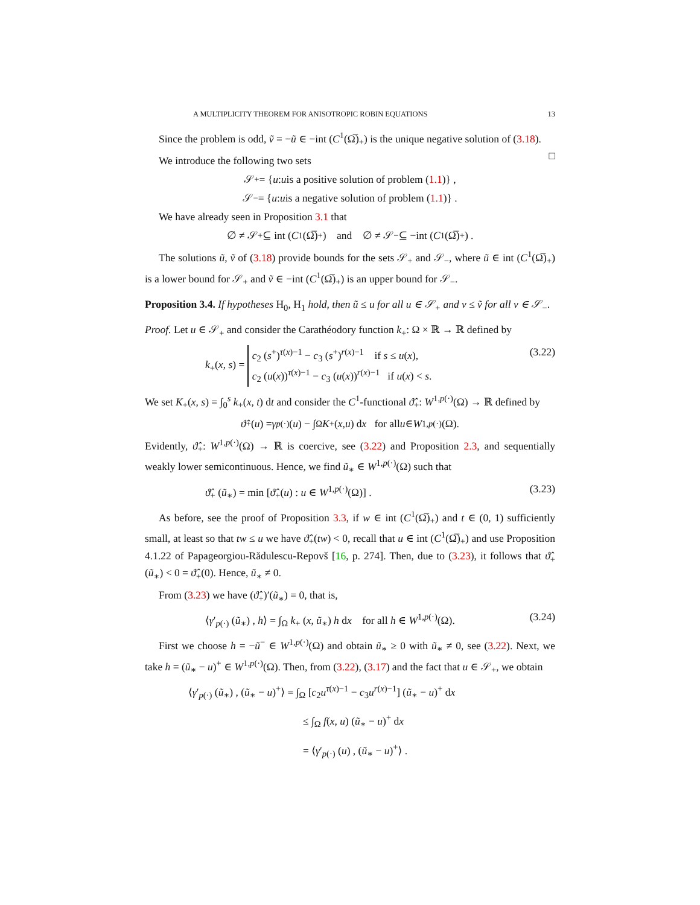A MULTIPLICITY THEOREM FOR ANISOTROPIC ROBIN EQUATIONS 13
Since the problem is odd, ṽ = −ũ ∈ −int (C<sup>1</sup>(Ω̅)<sub>+</sub>) is the unique negative solution of (3.18). □
We introduce the following two sets
𝒮<sub>+</sub> = { u : u is a positive solution of problem (1.1)} ,
𝒮<sub>−</sub> = { u : u is a negative solution of problem (1.1)} .
We have already seen in Proposition 3.1 that
∅ ≠ 𝒮<sub>+</sub> ⊆ int (C<sup>1</sup>(Ω̅)<sub>+</sub>) and ∅ ≠ 𝒮<sub>−</sub> ⊆ −int (C<sup>1</sup>(Ω̅)<sub>+</sub>) .
The solutions ũ, ṽ of (3.18) provide bounds for the sets 𝒮<sub>+</sub> and 𝒮<sub>−</sub>, where ũ ∈ int (C<sup>1</sup>(Ω̅)<sub>+</sub>) is a lower bound for 𝒮<sub>+</sub> and ṽ ∈ −int (C<sup>1</sup>(Ω̅)<sub>+</sub>) is an upper bound for 𝒮<sub>−</sub>.
Proposition 3.4. If hypotheses H<sub>0</sub>, H<sub>1</sub> hold, then ũ ≤ u for all u ∈ 𝒮<sub>+</sub> and v ≤ ṽ for all v ∈ 𝒮<sub>−</sub>.
Proof. Let u ∈ 𝒮<sub>+</sub> and consider the Carathéodory function k<sub>+</sub>: Ω × ℝ → ℝ defined by
k<sub>+</sub>(x, s) = c<sub>2</sub> (s<sup>+</sup>)<sup>τ(x)−1</sup> − c<sub>3</sub> (s<sup>+</sup>)<sup>r(x)−1</sup> if s ≤ u(x),
c<sub>2</sub> (u(x))<sup>τ(x)−1</sup> − c<sub>3</sub> (u(x))<sup>r(x)−1</sup> if u(x) < s. (3.22)
We set K<sub>+</sub>(x, s) = ∫<sub>0</sub><sup>s</sup> k<sub>+</sub>(x, t) dt and consider the C<sup>1</sup>-functional ϑ̂<sub>+</sub>: W<sup>1,p(·)</sup>(Ω) → ℝ defined by
ϑ̂<sub>+</sub>(u) = γ<sub>p(·)</sub>(u) − ∫<sub>Ω</sub> K<sub>+</sub>(x, u) d x for all u ∈ W<sup>1,p(·)</sup>(Ω).
Evidently, ϑ̂<sub>+</sub>: W<sup>1,p(·)</sup>(Ω) → ℝ is coercive, see (3.22) and Proposition 2.3, and sequentially weakly lower semicontinuous. Hence, we find ũ<sub>∗</sub> ∈ W<sup>1,p(·)</sup>(Ω) such that
ϑ̂<sub>+</sub> (ũ<sub>∗</sub>) = min [ϑ̂<sub>+</sub>(u) : u ∈ W<sup>1,p(·)</sup>(Ω)] . (3.23)
As before, see the proof of Proposition 3.3, if w ∈ int (C<sup>1</sup>(Ω̅)<sub>+</sub>) and t ∈ (0, 1) sufficiently small, at least so that tw ≤ u we have ϑ̂<sub>+</sub>(tw) < 0, recall that u ∈ int (C<sup>1</sup>(Ω̅)<sub>+</sub>) and use Proposition 4.1.22 of Papageorgiou-Rădulescu-Repovš [16, p. 274]. Then, due to (3.23), it follows that ϑ̂<sub>+</sub>(ũ<sub>∗</sub>) < 0 = ϑ̂<sub>+</sub>(0). Hence, ũ<sub>∗</sub> ≠ 0.
From (3.23) we have (ϑ̂<sub>+</sub>)′(ũ<sub>∗</sub>) = 0, that is,
⟨γ′<sub>p(·)</sub> (ũ<sub>∗</sub>) , h⟩ = ∫<sub>Ω</sub> k<sub>+</sub> (x, ũ<sub>∗</sub>) h dx for all h ∈ W<sup>1,p(·)</sup>(Ω). (3.24)
First we choose h = −ũ<sup>−</sup> ∈ W<sup>1,p(·)</sup>(Ω) and obtain ũ<sub>∗</sub> ≥ 0 with ũ<sub>∗</sub> ≠ 0, see (3.22). Next, we take h = (ũ<sub>∗</sub> − u)<sup>+</sup> ∈ W<sup>1,p(·)</sup>(Ω). Then, from (3.22), (3.17) and the fact that u ∈ 𝒮<sub>+</sub>, we obtain
⟨γ′<sub>p(·)</sub> (ũ<sub>∗</sub>) , (ũ<sub>∗</sub> − u)<sup>+</sup>⟩ = ∫<sub>Ω</sub> [c<sub>2</sub>u<sup>τ(x)−1</sup> − c<sub>3</sub>u<sup>r(x)−1</sup>] (ũ<sub>∗</sub> − u)<sup>+</sup> dx
≤ ∫<sub>Ω</sub> f(x, u) (ũ<sub>∗</sub> − u)<sup>+</sup> dx
= ⟨γ′<sub>p(·)</sub> (u) , (ũ<sub>∗</sub> − u)<sup>+</sup>⟩ .